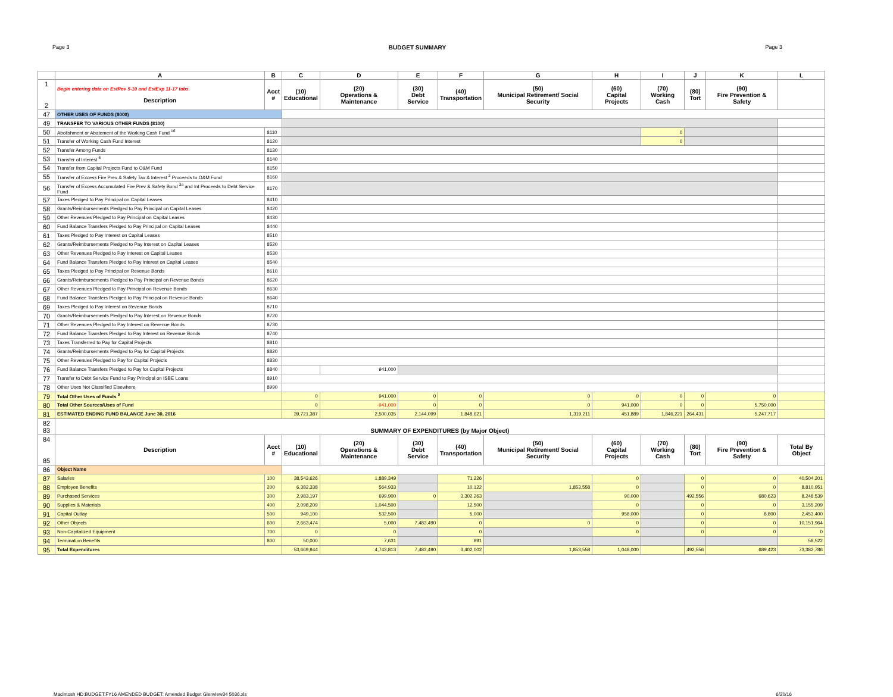Page 3 BUDGET SUMMARY Page 3
| | A | B | C | D | E | F | G | H | I | J | K | L |
| 1 2 | Begin entering data on EstRev 5-10 and EstExp 11-17 tabs. Description | Acct # | (10) Educational | (20) Operations & Maintenance | (30) Debt Service | (40) Transportation | (50) Municipal Retirement/ Social Security | (60) Capital Projects | (70) Working Cash | (80) Tort | (90) Fire Prevention & Safety | |
| 47 | OTHER USES OF FUNDS (8000) | | | | | | | | | | | |
| 49 | TRANSFER TO VARIOUS OTHER FUNDS (8100) | | | | | | | | | | | |
| 50 | Abolishment or Abatement of the Working Cash Fund <sup>16</sup> | 8110 | | | | | | | 0 | | | |
| 51 | Transfer of Working Cash Fund Interest | 8120 | | | | | | | 0 | | | |
| 52 | Transfer Among Funds | 8130 | | | | | | | | | | |
| 53 | Transfer of Interest <sup>6</sup> | 8140 | | | | | | | | | | |
| 54 | Transfer from Capital Projects Fund to O&M Fund | 8150 | | | | | | | | | | |
| 55 | Transfer of Excess Fire Prev & Safety Tax & Interest <sup>3</sup> Proceeds to O&M Fund | 8160 | | | | | | | | | | |
| 56 | Transfer of Excess Accumulated Fire Prev & Safety Bond <sup>3a</sup> and Int Proceeds to Debt Service Fund | 8170 | | | | | | | | | | |
| 57 | Taxes Pledged to Pay Principal on Capital Leases | 8410 | | | | | | | | | | |
| 58 | Grants/Reimbursements Pledged to Pay Principal on Capital Leases | 8420 | | | | | | | | | | |
| 59 | Other Revenues Pledged to Pay Principal on Capital Leases | 8430 | | | | | | | | | | |
| 60 | Fund Balance Transfers Pledged to Pay Principal on Capital Leases | 8440 | | | | | | | | | | |
| 61 | Taxes Pledged to Pay Interest on Capital Leases | 8510 | | | | | | | | | | |
| 62 | Grants/Reimbursements Pledged to Pay Interest on Capital Leases | 8520 | | | | | | | | | | |
| 63 | Other Revenues Pledged to Pay Interest on Capital Leases | 8530 | | | | | | | | | | |
| 64 | Fund Balance Transfers Pledged to Pay Interest on Capital Leases | 8540 | | | | | | | | | | |
| 65 | Taxes Pledged to Pay Principal on Revenue Bonds | 8610 | | | | | | | | | | |
| 66 | Grants/Reimbursements Pledged to Pay Principal on Revenue Bonds | 8620 | | | | | | | | | | |
| 67 | Other Revenues Pledged to Pay Principal on Revenue Bonds | 8630 | | | | | | | | | | |
| 68 | Fund Balance Transfers Pledged to Pay Principal on Revenue Bonds | 8640 | | | | | | | | | | |
| 69 | Taxes Pledged to Pay Interest on Revenue Bonds | 8710 | | | | | | | | | | |
| 70 | Grants/Reimbursements Pledged to Pay Interest on Revenue Bonds | 8720 | | | | | | | | | | |
| 71 | Other Revenues Pledged to Pay Interest on Revenue Bonds | 8730 | | | | | | | | | | |
| 72 | Fund Balance Transfers Pledged to Pay Interest on Revenue Bonds | 8740 | | | | | | | | | | |
| 73 | Taxes Transferred to Pay for Capital Projects | 8810 | | | | | | | | | | |
| 74 | Grants/Reimbursements Pledged to Pay for Capital Projects | 8820 | | | | | | | | | | |
| 75 | Other Revenues Pledged to Pay for Capital Projects | 8830 | | | | | | | | | | |
| 76 | Fund Balance Transfers Pledged to Pay for Capital Projects | 8840 | | 941,000 | | | | | | | | |
| 77 | Transfer to Debt Service Fund to Pay Principal on ISBE Loans | 8910 | | | | | | | | | | |
| 78 | Other Uses Not Classified Elsewhere | 8990 | | | | | | | | | | |
| 79 | Total Other Uses of Funds <sup>9</sup> | | 0 | 941,000 | 0 | 0 | 0 | 0 | 0 | 0 | 0 | |
| 80 | Total Other Sources/Uses of Fund | | 0 | -941,000 | 0 | 0 | 0 | 941,000 | 0 | 0 | 5,750,000 | |
| 81 | ESTIMATED ENDING FUND BALANCE June 30, 2016 | | 39,721,387 | 2,500,035 | 2,144,099 | 1,848,621 | 1,319,211 | 451,889 | 1,846,221 | 264,431 | 5,247,717 | |
| 82 83 | SUMMARY OF EXPENDITURES (by Major Object) | | | | | | | | | | | |
| 84 85 | Description | Acct # | (10) Educational | (20) Operations & Maintenance | (30) Debt Service | (40) Transportation | (50) Municipal Retirement/ Social Security | (60) Capital Projects | (70) Working Cash | (80) Tort | (90) Fire Prevention & Safety | Total By Object |
| 86 | Object Name | | | | | | | | | | | |
| 87 | Salaries | 100 | 38,543,626 | 1,889,349 | | 71,226 | | 0 | | 0 | 0 | 40,504,201 |
| 88 | Employee Benefits | 200 | 6,382,338 | 564,933 | | 10,122 | 1,853,558 | 0 | | 0 | 0 | 8,810,951 |
| 89 | Purchased Services | 300 | 2,983,197 | 699,900 | 0 | 3,302,263 | | 90,000 | | 492,556 | 680,623 | 8,248,539 |
| 90 | Supplies & Materials | 400 | 2,098,209 | 1,044,500 | | 12,500 | | 0 | | 0 | 0 | 3,155,209 |
| 91 | Capital Outlay | 500 | 949,100 | 532,500 | | 5,000 | | 958,000 | | 0 | 8,800 | 2,453,400 |
| 92 | Other Objects | 600 | 2,663,474 | 5,000 | 7,483,490 | 0 | 0 | 0 | | 0 | 0 | 10,151,964 |
| 93 | Non-Capitalized Equipment | 700 | 0 | 0 | | 0 | | 0 | | 0 | 0 | 0 |
| 94 | Termination Benefits | 800 | 50,000 | 7,631 | | 891 | | | | | | 58,522 |
| 95 | Total Expenditures | | 53,669,944 | 4,743,813 | 7,483,490 | 3,402,002 | 1,853,558 | 1,048,000 | | 492,556 | 689,423 | 73,382,786 |
Macintosh HD:BUDGET:FY16 AMENDED BUDGET: Amended Budget Glenview34 5036.xls 6/20/16